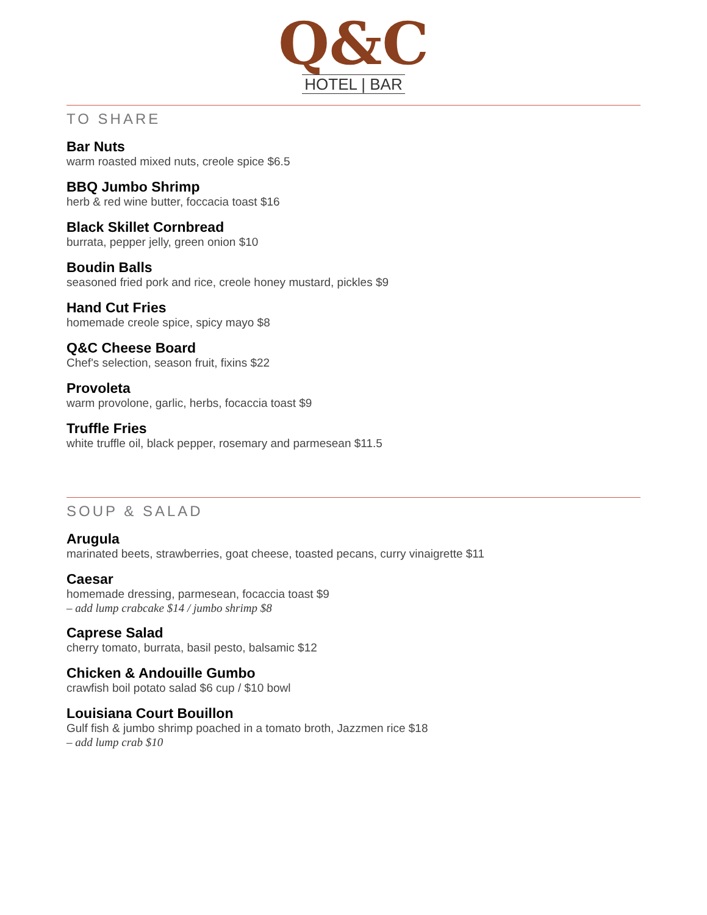Q&C
HOTEL | BAR
TO SHARE
Bar Nuts
warm roasted mixed nuts, creole spice $6.5
BBQ Jumbo Shrimp
herb & red wine butter, foccacia toast $16
Black Skillet Cornbread
burrata, pepper jelly, green onion $10
Boudin Balls
seasoned fried pork and rice, creole honey mustard, pickles $9
Hand Cut Fries
homemade creole spice, spicy mayo $8
Q&C Cheese Board
Chef's selection, season fruit, fixins $22
Provoleta
warm provolone, garlic, herbs, focaccia toast $9
Truffle Fries
white truffle oil, black pepper, rosemary and parmesean $11.5
SOUP & SALAD
Arugula
marinated beets, strawberries, goat cheese, toasted pecans, curry vinaigrette $11
Caesar
homemade dressing, parmesean, focaccia toast $9
– add lump crabcake $14 / jumbo shrimp $8
Caprese Salad
cherry tomato, burrata, basil pesto, balsamic $12
Chicken & Andouille Gumbo
crawfish boil potato salad $6 cup / $10 bowl
Louisiana Court Bouillon
Gulf fish & jumbo shrimp poached in a tomato broth, Jazzmen rice $18
– add lump crab $10